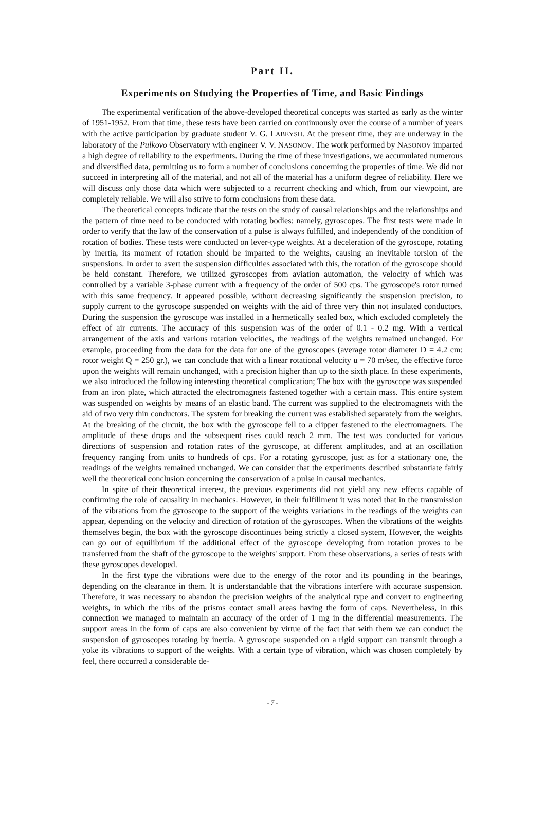Part II.
Experiments on Studying the Properties of Time, and Basic Findings
The experimental verification of the above-developed theoretical concepts was started as early as the winter of 1951-1952. From that time, these tests have been carried on continuously over the course of a number of years with the active participation by graduate student V. G. LABEYSH. At the present time, they are underway in the laboratory of the Pulkovo Observatory with engineer V. V. NASONOV. The work performed by NASONOV imparted a high degree of reliability to the experiments. During the time of these investigations, we accumulated numerous and diversified data, permitting us to form a number of conclusions concerning the properties of time. We did not succeed in interpreting all of the material, and not all of the material has a uniform degree of reliability. Here we will discuss only those data which were subjected to a recurrent checking and which, from our viewpoint, are completely reliable. We will also strive to form conclusions from these data.
The theoretical concepts indicate that the tests on the study of causal relationships and the relationships and the pattern of time need to be conducted with rotating bodies: namely, gyroscopes. The first tests were made in order to verify that the law of the conservation of a pulse is always fulfilled, and independently of the condition of rotation of bodies. These tests were conducted on lever-type weights. At a deceleration of the gyroscope, rotating by inertia, its moment of rotation should be imparted to the weights, causing an inevitable torsion of the suspensions. In order to avert the suspension difficulties associated with this, the rotation of the gyroscope should be held constant. Therefore, we utilized gyroscopes from aviation automation, the velocity of which was controlled by a variable 3-phase current with a frequency of the order of 500 cps. The gyroscope's rotor turned with this same frequency. It appeared possible, without decreasing significantly the suspension precision, to supply current to the gyroscope suspended on weights with the aid of three very thin not insulated conductors. During the suspension the gyroscope was installed in a hermetically sealed box, which excluded completely the effect of air currents. The accuracy of this suspension was of the order of 0.1 - 0.2 mg. With a vertical arrangement of the axis and various rotation velocities, the readings of the weights remained unchanged. For example, proceeding from the data for the data for one of the gyroscopes (average rotor diameter D = 4.2 cm: rotor weight Q = 250 gr.), we can conclude that with a linear rotational velocity u = 70 m/sec, the effective force upon the weights will remain unchanged, with a precision higher than up to the sixth place. In these experiments, we also introduced the following interesting theoretical complication; The box with the gyroscope was suspended from an iron plate, which attracted the electromagnets fastened together with a certain mass. This entire system was suspended on weights by means of an elastic band. The current was supplied to the electromagnets with the aid of two very thin conductors. The system for breaking the current was established separately from the weights. At the breaking of the circuit, the box with the gyroscope fell to a clipper fastened to the electromagnets. The amplitude of these drops and the subsequent rises could reach 2 mm. The test was conducted for various directions of suspension and rotation rates of the gyroscope, at different amplitudes, and at an oscillation frequency ranging from units to hundreds of cps. For a rotating gyroscope, just as for a stationary one, the readings of the weights remained unchanged. We can consider that the experiments described substantiate fairly well the theoretical conclusion concerning the conservation of a pulse in causal mechanics.
In spite of their theoretical interest, the previous experiments did not yield any new effects capable of confirming the role of causality in mechanics. However, in their fulfillment it was noted that in the transmission of the vibrations from the gyroscope to the support of the weights variations in the readings of the weights can appear, depending on the velocity and direction of rotation of the gyroscopes. When the vibrations of the weights themselves begin, the box with the gyroscope discontinues being strictly a closed system, However, the weights can go out of equilibrium if the additional effect of the gyroscope developing from rotation proves to be transferred from the shaft of the gyroscope to the weights' support. From these observations, a series of tests with these gyroscopes developed.
In the first type the vibrations were due to the energy of the rotor and its pounding in the bearings, depending on the clearance in them. It is understandable that the vibrations interfere with accurate suspension. Therefore, it was necessary to abandon the precision weights of the analytical type and convert to engineering weights, in which the ribs of the prisms contact small areas having the form of caps. Nevertheless, in this connection we managed to maintain an accuracy of the order of 1 mg in the differential measurements. The support areas in the form of caps are also convenient by virtue of the fact that with them we can conduct the suspension of gyroscopes rotating by inertia. A gyroscope suspended on a rigid support can transmit through a yoke its vibrations to support of the weights. With a certain type of vibration, which was chosen completely by feel, there occurred a considerable de-
- 7 -